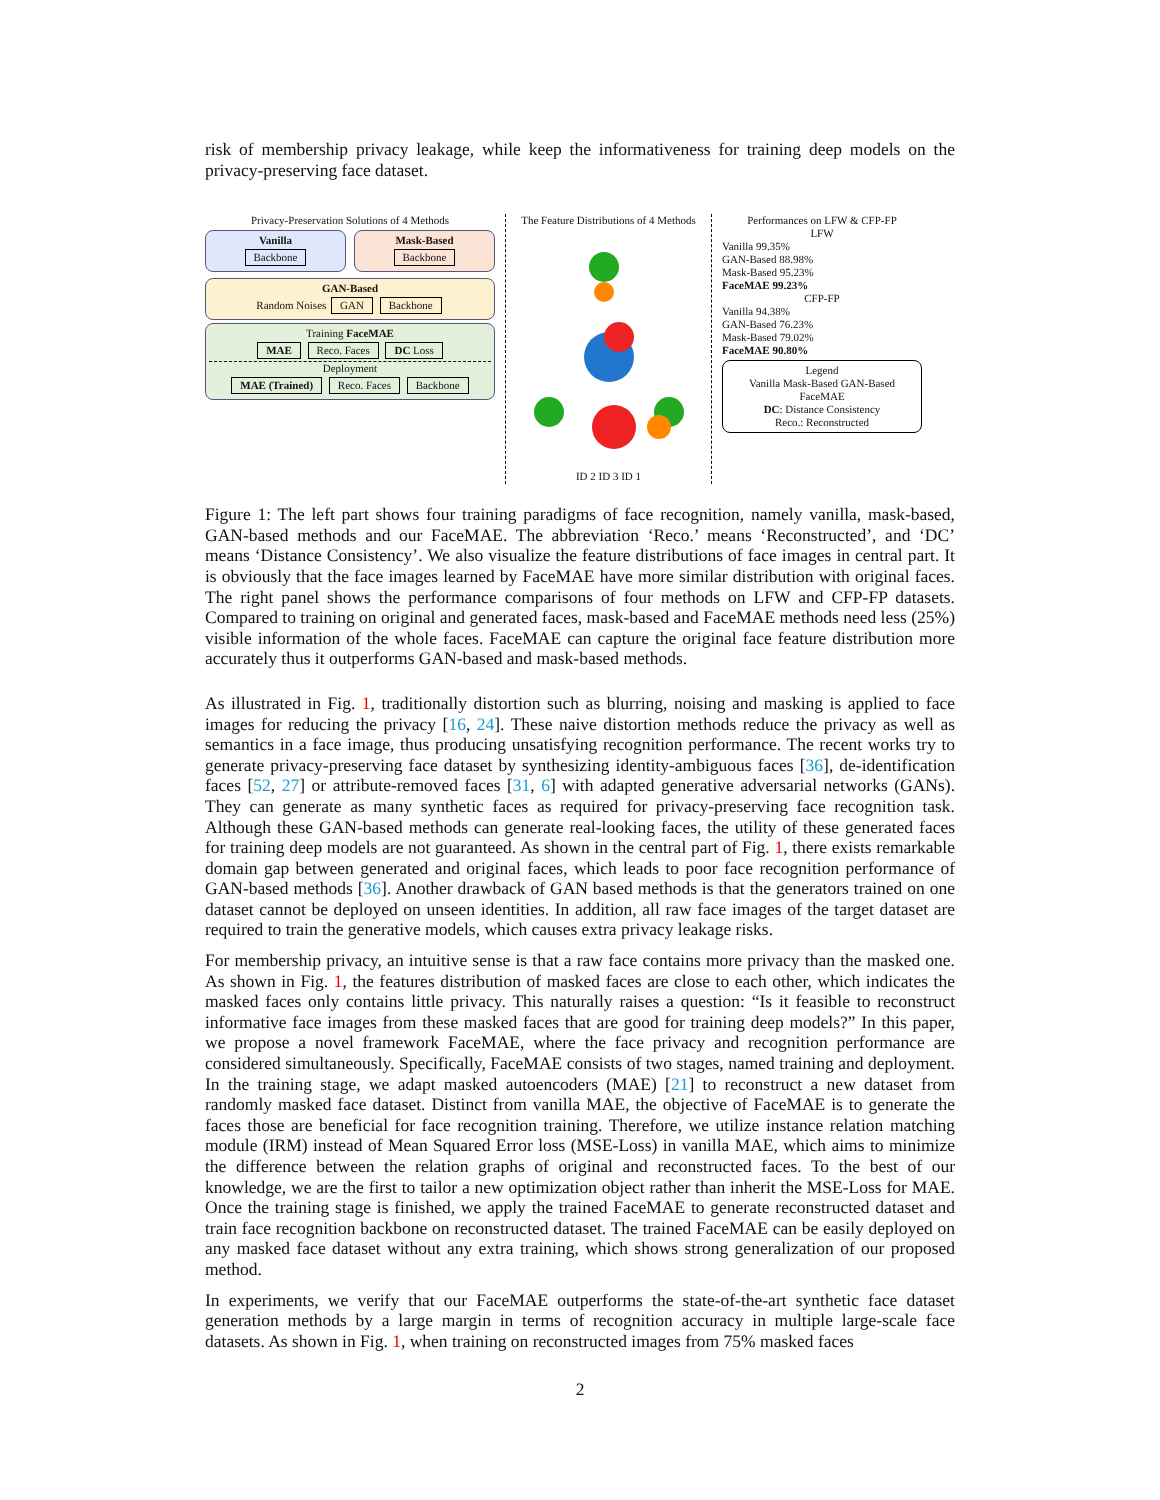risk of membership privacy leakage, while keep the informativeness for training deep models on the privacy-preserving face dataset.
Privacy-Preservation Solutions of 4 Methods
Vanilla
Backbone
Mask-Based
Backbone
GAN-Based
Random Noises GAN Backbone
Training FaceMAE
MAE Reco. Faces DC Loss
Deployment
MAE (Trained) Reco. Faces Backbone
The Feature Distributions of 4 Methods
ID 2 ID 3 ID 1
Performances on LFW & CFP-FP
LFW
Vanilla 99.35%
GAN-Based 88.98%
Mask-Based 95.23%
FaceMAE 99.23%
CFP-FP
Vanilla 94.38%
GAN-Based 76.23%
Mask-Based 79.02%
FaceMAE 90.80%
Legend
Vanilla Mask-Based GAN-Based FaceMAE
DC: Distance Consistency
Reco.: Reconstructed
Figure 1: The left part shows four training paradigms of face recognition, namely vanilla, mask-based, GAN-based methods and our FaceMAE. The abbreviation ‘Reco.’ means ‘Reconstructed’, and ‘DC’ means ‘Distance Consistency’. We also visualize the feature distributions of face images in central part. It is obviously that the face images learned by FaceMAE have more similar distribution with original faces. The right panel shows the performance comparisons of four methods on LFW and CFP-FP datasets. Compared to training on original and generated faces, mask-based and FaceMAE methods need less (25%) visible information of the whole faces. FaceMAE can capture the original face feature distribution more accurately thus it outperforms GAN-based and mask-based methods.
As illustrated in Fig. 1, traditionally distortion such as blurring, noising and masking is applied to face images for reducing the privacy [16, 24]. These naive distortion methods reduce the privacy as well as semantics in a face image, thus producing unsatisfying recognition performance. The recent works try to generate privacy-preserving face dataset by synthesizing identity-ambiguous faces [36], de-identification faces [52, 27] or attribute-removed faces [31, 6] with adapted generative adversarial networks (GANs). They can generate as many synthetic faces as required for privacy-preserving face recognition task. Although these GAN-based methods can generate real-looking faces, the utility of these generated faces for training deep models are not guaranteed. As shown in the central part of Fig. 1, there exists remarkable domain gap between generated and original faces, which leads to poor face recognition performance of GAN-based methods [36]. Another drawback of GAN based methods is that the generators trained on one dataset cannot be deployed on unseen identities. In addition, all raw face images of the target dataset are required to train the generative models, which causes extra privacy leakage risks.
For membership privacy, an intuitive sense is that a raw face contains more privacy than the masked one. As shown in Fig. 1, the features distribution of masked faces are close to each other, which indicates the masked faces only contains little privacy. This naturally raises a question: “Is it feasible to reconstruct informative face images from these masked faces that are good for training deep models?” In this paper, we propose a novel framework FaceMAE, where the face privacy and recognition performance are considered simultaneously. Specifically, FaceMAE consists of two stages, named training and deployment. In the training stage, we adapt masked autoencoders (MAE) [21] to reconstruct a new dataset from randomly masked face dataset. Distinct from vanilla MAE, the objective of FaceMAE is to generate the faces those are beneficial for face recognition training. Therefore, we utilize instance relation matching module (IRM) instead of Mean Squared Error loss (MSE-Loss) in vanilla MAE, which aims to minimize the difference between the relation graphs of original and reconstructed faces. To the best of our knowledge, we are the first to tailor a new optimization object rather than inherit the MSE-Loss for MAE. Once the training stage is finished, we apply the trained FaceMAE to generate reconstructed dataset and train face recognition backbone on reconstructed dataset. The trained FaceMAE can be easily deployed on any masked face dataset without any extra training, which shows strong generalization of our proposed method.
In experiments, we verify that our FaceMAE outperforms the state-of-the-art synthetic face dataset generation methods by a large margin in terms of recognition accuracy in multiple large-scale face datasets. As shown in Fig. 1, when training on reconstructed images from 75% masked faces
2